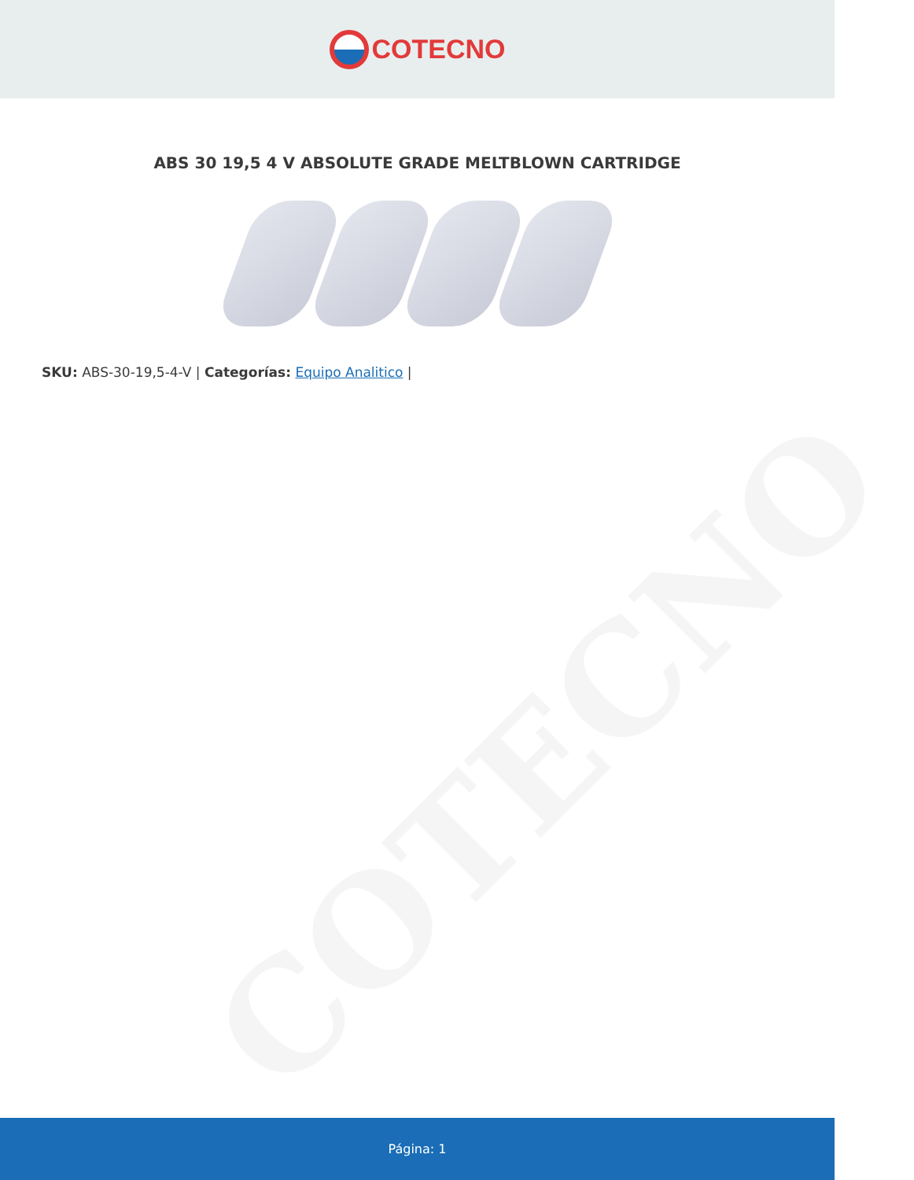COTECNO
ABS 30 19,5 4 V ABSOLUTE GRADE MELTBLOWN CARTRIDGE
SKU: ABS-30-19,5-4-V | Categorías: Equipo Analitico |
COTECNO
Página: 1